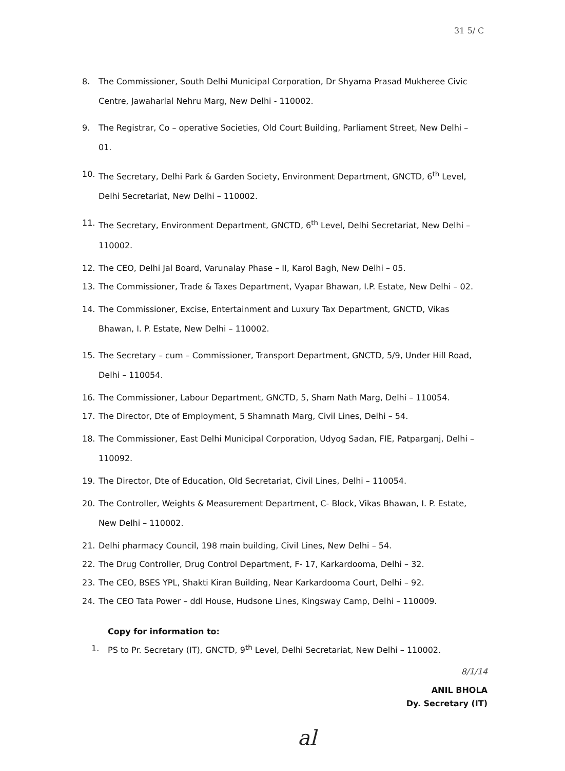31 5/ C
8. The Commissioner, South Delhi Municipal Corporation, Dr Shyama Prasad Mukheree Civic Centre, Jawaharlal Nehru Marg, New Delhi - 110002.
9. The Registrar, Co – operative Societies, Old Court Building, Parliament Street, New Delhi – 01.
10. The Secretary, Delhi Park & Garden Society, Environment Department, GNCTD, 6<sup>th</sup> Level, Delhi Secretariat, New Delhi – 110002.
11. The Secretary, Environment Department, GNCTD, 6<sup>th</sup> Level, Delhi Secretariat, New Delhi – 110002.
12. The CEO, Delhi Jal Board, Varunalay Phase – II, Karol Bagh, New Delhi – 05.
13. The Commissioner, Trade & Taxes Department, Vyapar Bhawan, I.P. Estate, New Delhi – 02.
14. The Commissioner, Excise, Entertainment and Luxury Tax Department, GNCTD, Vikas Bhawan, I. P. Estate, New Delhi – 110002.
15. The Secretary – cum – Commissioner, Transport Department, GNCTD, 5/9, Under Hill Road, Delhi – 110054.
16. The Commissioner, Labour Department, GNCTD, 5, Sham Nath Marg, Delhi – 110054.
17. The Director, Dte of Employment, 5 Shamnath Marg, Civil Lines, Delhi – 54.
18. The Commissioner, East Delhi Municipal Corporation, Udyog Sadan, FIE, Patparganj, Delhi – 110092.
19. The Director, Dte of Education, Old Secretariat, Civil Lines, Delhi – 110054.
20. The Controller, Weights & Measurement Department, C- Block, Vikas Bhawan, I. P. Estate, New Delhi – 110002.
21. Delhi pharmacy Council, 198 main building, Civil Lines, New Delhi – 54.
22. The Drug Controller, Drug Control Department, F- 17, Karkardooma, Delhi – 32.
23. The CEO, BSES YPL, Shakti Kiran Building, Near Karkardooma Court, Delhi – 92.
24. The CEO Tata Power – ddl House, Hudsone Lines, Kingsway Camp, Delhi – 110009.
Copy for information to:
1. PS to Pr. Secretary (IT), GNCTD, 9<sup>th</sup> Level, Delhi Secretariat, New Delhi – 110002.
8/1/14
ANIL BHOLA
Dy. Secretary (IT)
al